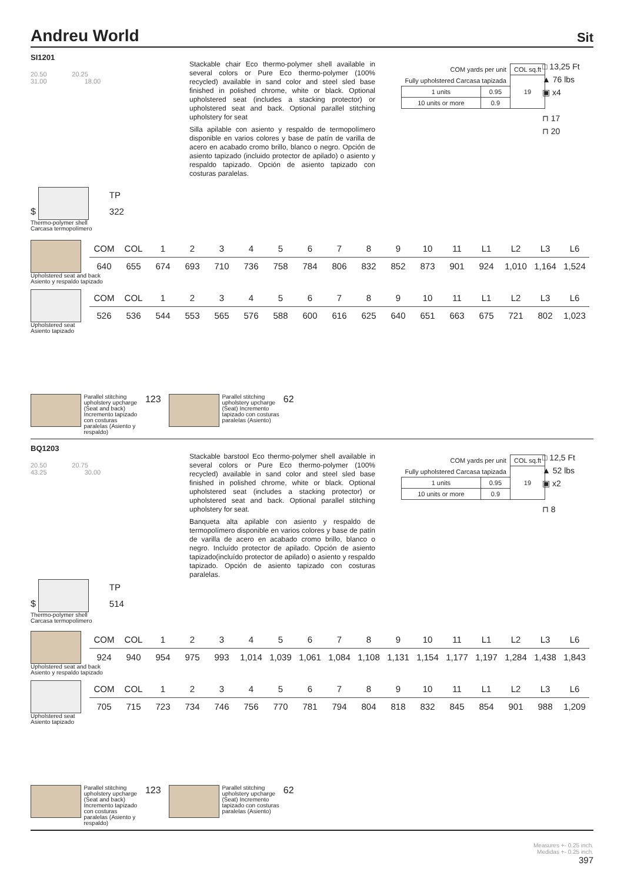Andreu World Sit
SI1201
20.50 20.25
31.00 18.00
Stackable chair Eco thermo-polymer shell available in several colors or Pure Eco thermo-polymer (100% recycled) available in sand color and steel sled base finished in polished chrome, white or black. Optional upholstered seat (includes a stacking protector) or upholstered seat and back. Optional parallel stitching upholstery for seat
Silla apilable con asiento y respaldo de termopolímero disponible en varios colores y base de patín de varilla de acero en acabado cromo brillo, blanco o negro. Opción de asiento tapizado (incluido protector de apilado) o asiento y respaldo tapizado. Opción de asiento tapizado con costuras paralelas.
| COM yards per unit | | COL sq.ft |
| Fully upholstered Carcasa tapizada | | 19 |
| 1 units | 0.95 | |
| 10 units or more | 0.9 | |
□ 13,25 Ft
▲ 76 lbs
▣ x4
⊓ 17
⊓ 20
$ TP
322
Thermo-polymer shell
Carcasa termopolímero
| COM | COL | 1 | 2 | 3 | 4 | 5 | 6 | 7 | 8 | 9 | 10 | 11 | L1 | L2 | L3 | L6 |
| 640 | 655 | 674 | 693 | 710 | 736 | 758 | 784 | 806 | 832 | 852 | 873 | 901 | 924 | 1,010 | 1,164 | 1,524 |
Upholstered seat and back
Asiento y respaldo tapizado
| COM | COL | 1 | 2 | 3 | 4 | 5 | 6 | 7 | 8 | 9 | 10 | 11 | L1 | L2 | L3 | L6 |
| 526 | 536 | 544 | 553 | 565 | 576 | 588 | 600 | 616 | 625 | 640 | 651 | 663 | 675 | 721 | 802 | 1,023 |
Upholstered seat
Asiento tapizado
Parallel stitching upholstery upcharge (Seat and back) Incremento tapizado con costuras paralelas (Asiento y respaldo) 123 Parallel stitching upholstery upcharge (Seat) Incremento tapizado con costuras paralelas (Asiento) 62
BQ1203
20.50 20.75
43.25 30.00
Stackable barstool Eco thermo-polymer shell available in several colors or Pure Eco thermo-polymer (100% recycled) available in sand color and steel sled base finished in polished chrome, white or black. Optional upholstered seat (includes a stacking protector) or upholstered seat and back. Optional parallel stitching upholstery for seat.
Banqueta alta apilable con asiento y respaldo de termopolímero disponible en varios colores y base de patín de varilla de acero en acabado cromo brillo, blanco o negro. Incluído protector de apilado. Opción de asiento tapizado(incluído protector de apilado) o asiento y respaldo tapizado. Opción de asiento tapizado con costuras paralelas.
| COM yards per unit | | COL sq.ft |
| Fully upholstered Carcasa tapizada | | 19 |
| 1 units | 0.95 | |
| 10 units or more | 0.9 | |
□ 12,5 Ft
▲ 52 lbs
▣ x2
⊓ 8
$ TP
514
Thermo-polymer shell
Carcasa termopolímero
| COM | COL | 1 | 2 | 3 | 4 | 5 | 6 | 7 | 8 | 9 | 10 | 11 | L1 | L2 | L3 | L6 |
| 924 | 940 | 954 | 975 | 993 | 1,014 | 1,039 | 1,061 | 1,084 | 1,108 | 1,131 | 1,154 | 1,177 | 1,197 | 1,284 | 1,438 | 1,843 |
Upholstered seat and back
Asiento y respaldo tapizado
| COM | COL | 1 | 2 | 3 | 4 | 5 | 6 | 7 | 8 | 9 | 10 | 11 | L1 | L2 | L3 | L6 |
| 705 | 715 | 723 | 734 | 746 | 756 | 770 | 781 | 794 | 804 | 818 | 832 | 845 | 854 | 901 | 988 | 1,209 |
Upholstered seat
Asiento tapizado
Parallel stitching upholstery upcharge (Seat and back) Incremento tapizado con costuras paralelas (Asiento y respaldo) 123 Parallel stitching upholstery upcharge (Seat) Incremento tapizado con costuras paralelas (Asiento) 62
Measures +- 0.25 inch.
Medidas +- 0.25 inch.
397